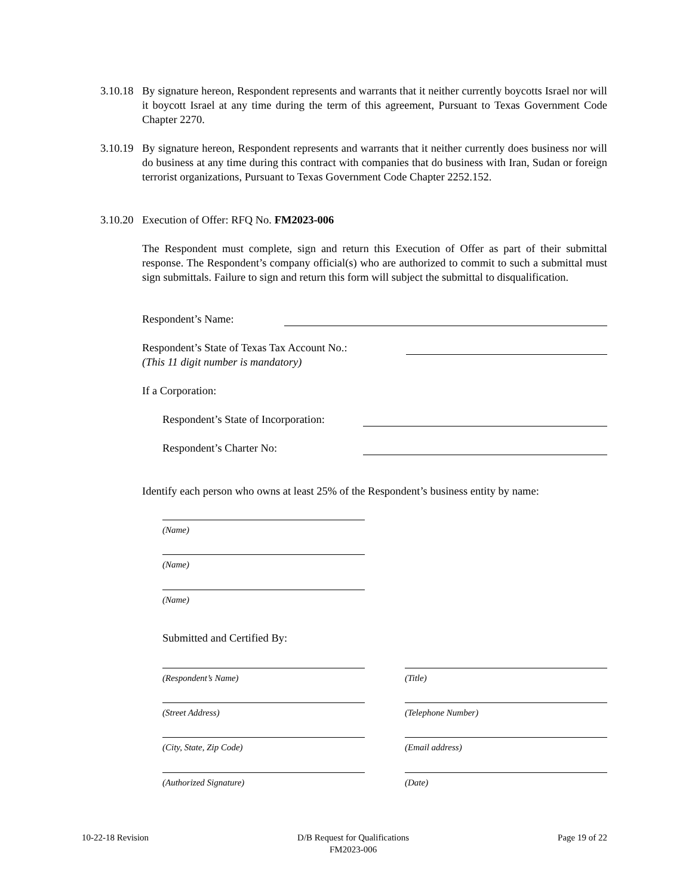3.10.18
By signature hereon, Respondent represents and warrants that it neither currently boycotts Israel nor will it boycott Israel at any time during the term of this agreement, Pursuant to Texas Government Code Chapter 2270.
3.10.19
By signature hereon, Respondent represents and warrants that it neither currently does business nor will do business at any time during this contract with companies that do business with Iran, Sudan or foreign terrorist organizations, Pursuant to Texas Government Code Chapter 2252.152.
3.10.20
Execution of Offer: RFQ No. FM2023-006
The Respondent must complete, sign and return this Execution of Offer as part of their submittal response. The Respondent’s company official(s) who are authorized to commit to such a submittal must sign submittals. Failure to sign and return this form will subject the submittal to disqualification.
Respondent’s Name:
Respondent’s State of Texas Tax Account No.:
(This 11 digit number is mandatory)
If a Corporation:
Respondent’s State of Incorporation:
Respondent’s Charter No:
Identify each person who owns at least 25% of the Respondent’s business entity by name:
(Name)
(Name)
(Name)
Submitted and Certified By:
(Respondent’s Name) (Title)
(Street Address) (Telephone Number)
(City, State, Zip Code) (Email address)
(Authorized Signature) (Date)
10-22-18 Revision D/B Request for Qualifications
FM2023-006 Page 19 of 22